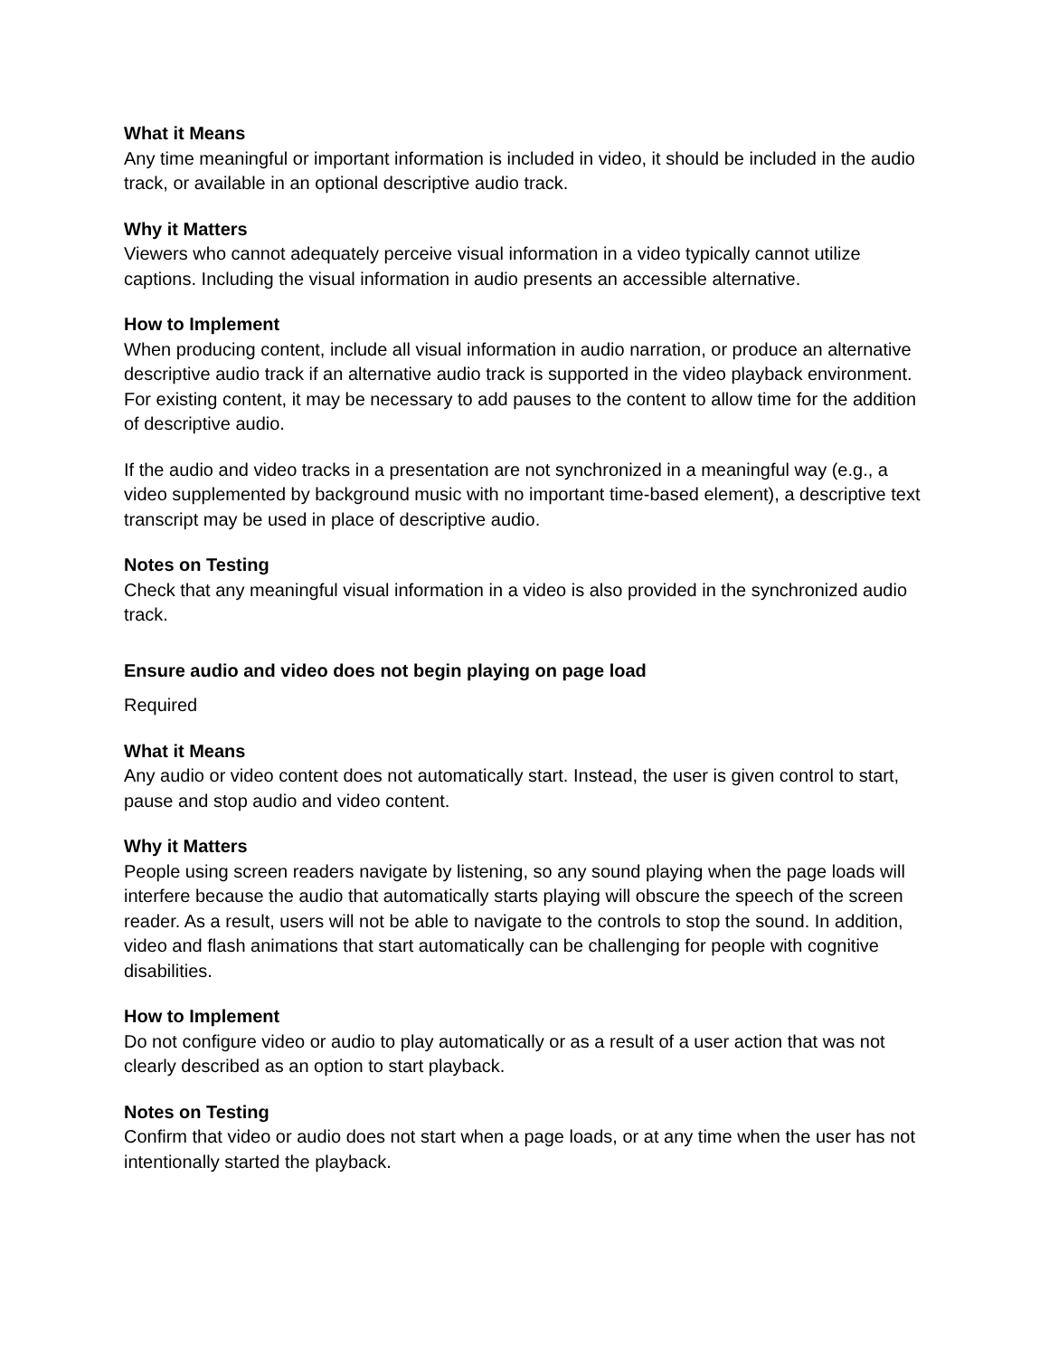What it Means
Any time meaningful or important information is included in video, it should be included in the audio track, or available in an optional descriptive audio track.
Why it Matters
Viewers who cannot adequately perceive visual information in a video typically cannot utilize captions. Including the visual information in audio presents an accessible alternative.
How to Implement
When producing content, include all visual information in audio narration, or produce an alternative descriptive audio track if an alternative audio track is supported in the video playback environment. For existing content, it may be necessary to add pauses to the content to allow time for the addition of descriptive audio.
If the audio and video tracks in a presentation are not synchronized in a meaningful way (e.g., a video supplemented by background music with no important time-based element), a descriptive text transcript may be used in place of descriptive audio.
Notes on Testing
Check that any meaningful visual information in a video is also provided in the synchronized audio track.
Ensure audio and video does not begin playing on page load
Required
What it Means
Any audio or video content does not automatically start. Instead, the user is given control to start, pause and stop audio and video content.
Why it Matters
People using screen readers navigate by listening, so any sound playing when the page loads will interfere because the audio that automatically starts playing will obscure the speech of the screen reader. As a result, users will not be able to navigate to the controls to stop the sound. In addition, video and flash animations that start automatically can be challenging for people with cognitive disabilities.
How to Implement
Do not configure video or audio to play automatically or as a result of a user action that was not clearly described as an option to start playback.
Notes on Testing
Confirm that video or audio does not start when a page loads, or at any time when the user has not intentionally started the playback.